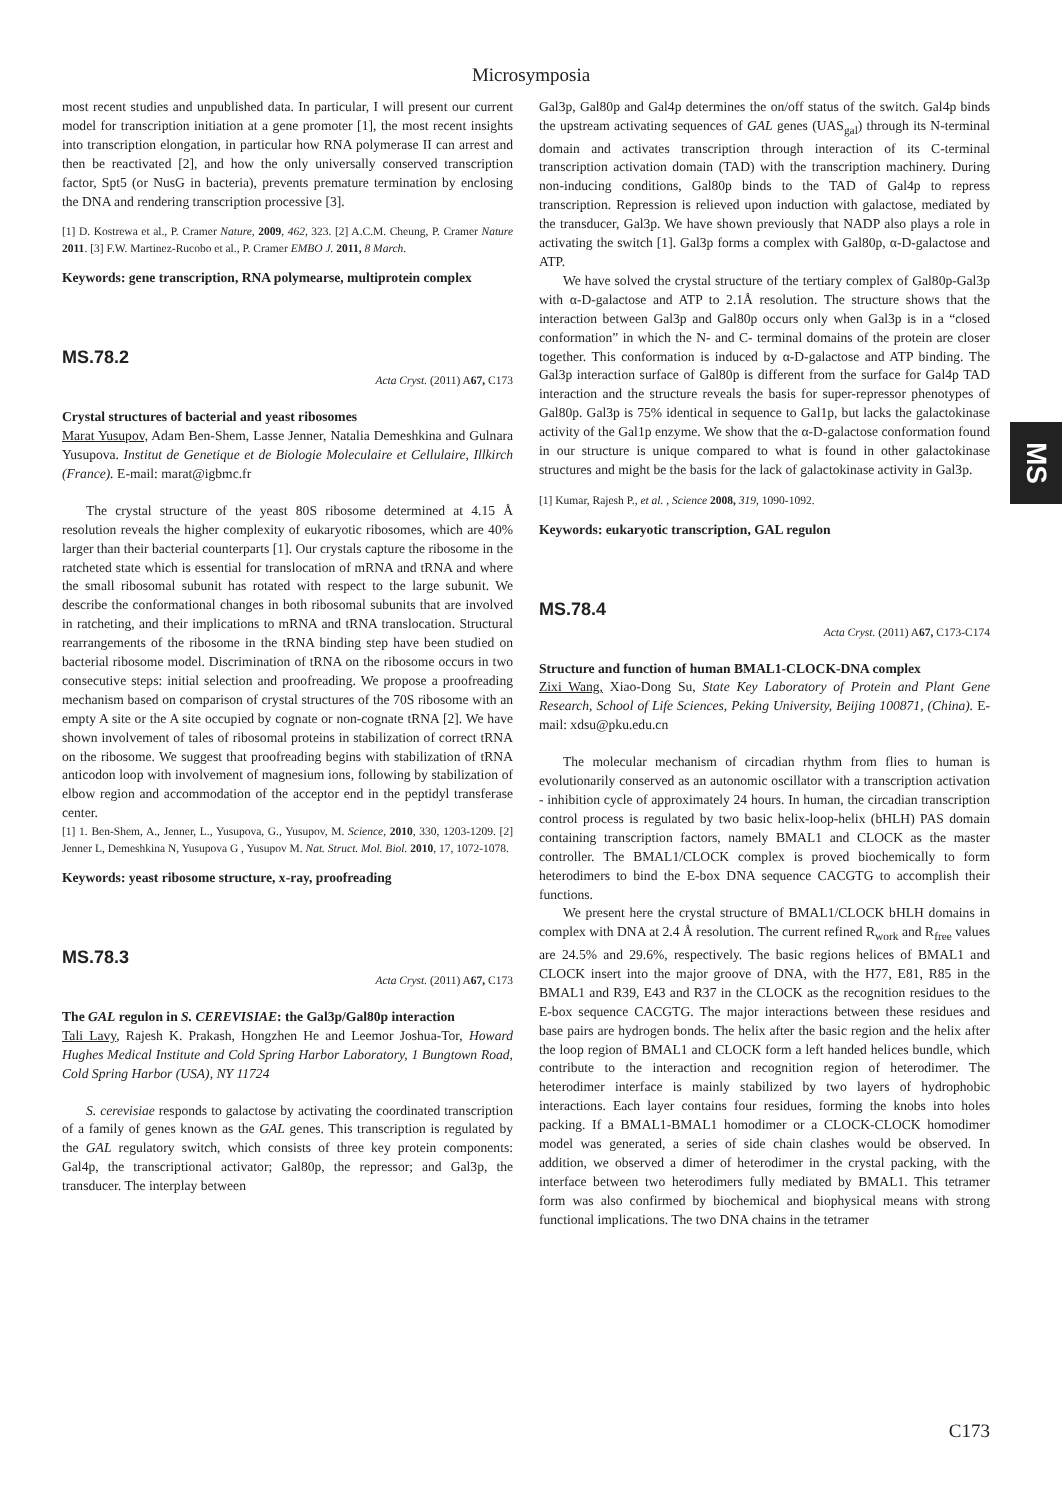Microsymposia
most recent studies and unpublished data. In particular, I will present our current model for transcription initiation at a gene promoter [1], the most recent insights into transcription elongation, in particular how RNA polymerase II can arrest and then be reactivated [2], and how the only universally conserved transcription factor, Spt5 (or NusG in bacteria), prevents premature termination by enclosing the DNA and rendering transcription processive [3].
[1] D. Kostrewa et al., P. Cramer Nature, 2009, 462, 323. [2] A.C.M. Cheung, P. Cramer Nature 2011. [3] F.W. Martinez-Rucobo et al., P. Cramer EMBO J. 2011, 8 March.
Keywords: gene transcription, RNA polymearse, multiprotein complex
MS.78.2
Acta Cryst. (2011) A67, C173
Crystal structures of bacterial and yeast ribosomes
Marat Yusupov, Adam Ben-Shem, Lasse Jenner, Natalia Demeshkina and Gulnara Yusupova. Institut de Genetique et de Biologie Moleculaire et Cellulaire, Illkirch (France). E-mail: marat@igbmc.fr
The crystal structure of the yeast 80S ribosome determined at 4.15 Å resolution reveals the higher complexity of eukaryotic ribosomes, which are 40% larger than their bacterial counterparts [1]. Our crystals capture the ribosome in the ratcheted state which is essential for translocation of mRNA and tRNA and where the small ribosomal subunit has rotated with respect to the large subunit. We describe the conformational changes in both ribosomal subunits that are involved in ratcheting, and their implications to mRNA and tRNA translocation. Structural rearrangements of the ribosome in the tRNA binding step have been studied on bacterial ribosome model. Discrimination of tRNA on the ribosome occurs in two consecutive steps: initial selection and proofreading. We propose a proofreading mechanism based on comparison of crystal structures of the 70S ribosome with an empty A site or the A site occupied by cognate or non-cognate tRNA [2]. We have shown involvement of tales of ribosomal proteins in stabilization of correct tRNA on the ribosome. We suggest that proofreading begins with stabilization of tRNA anticodon loop with involvement of magnesium ions, following by stabilization of elbow region and accommodation of the acceptor end in the peptidyl transferase center.
[1] 1. Ben-Shem, A., Jenner, L., Yusupova, G., Yusupov, M. Science, 2010, 330, 1203-1209. [2] Jenner L, Demeshkina N, Yusupova G , Yusupov M. Nat. Struct. Mol. Biol. 2010, 17, 1072-1078.
Keywords: yeast ribosome structure, x-ray, proofreading
MS.78.3
Acta Cryst. (2011) A67, C173
The GAL regulon in S. CEREVISIAE: the Gal3p/Gal80p interaction
Tali Lavy, Rajesh K. Prakash, Hongzhen He and Leemor Joshua-Tor, Howard Hughes Medical Institute and Cold Spring Harbor Laboratory, 1 Bungtown Road, Cold Spring Harbor (USA), NY 11724
S. cerevisiae responds to galactose by activating the coordinated transcription of a family of genes known as the GAL genes. This transcription is regulated by the GAL regulatory switch, which consists of three key protein components: Gal4p, the transcriptional activator; Gal80p, the repressor; and Gal3p, the transducer. The interplay between
Gal3p, Gal80p and Gal4p determines the on/off status of the switch. Gal4p binds the upstream activating sequences of GAL genes (UAS<sub>gal</sub>) through its N-terminal domain and activates transcription through interaction of its C-terminal transcription activation domain (TAD) with the transcription machinery. During non-inducing conditions, Gal80p binds to the TAD of Gal4p to repress transcription. Repression is relieved upon induction with galactose, mediated by the transducer, Gal3p. We have shown previously that NADP also plays a role in activating the switch [1]. Gal3p forms a complex with Gal80p, α-D-galactose and ATP.
We have solved the crystal structure of the tertiary complex of Gal80p-Gal3p with α-D-galactose and ATP to 2.1Å resolution. The structure shows that the interaction between Gal3p and Gal80p occurs only when Gal3p is in a “closed conformation” in which the N- and C- terminal domains of the protein are closer together. This conformation is induced by α-D-galactose and ATP binding. The Gal3p interaction surface of Gal80p is different from the surface for Gal4p TAD interaction and the structure reveals the basis for super-repressor phenotypes of Gal80p. Gal3p is 75% identical in sequence to Gal1p, but lacks the galactokinase activity of the Gal1p enzyme. We show that the α-D-galactose conformation found in our structure is unique compared to what is found in other galactokinase structures and might be the basis for the lack of galactokinase activity in Gal3p.
[1] Kumar, Rajesh P., et al. , Science 2008, 319, 1090-1092.
Keywords: eukaryotic transcription, GAL regulon
MS.78.4
Acta Cryst. (2011) A67, C173-C174
Structure and function of human BMAL1-CLOCK-DNA complex
Zixi Wang, Xiao-Dong Su, State Key Laboratory of Protein and Plant Gene Research, School of Life Sciences, Peking University, Beijing 100871, (China). E-mail: xdsu@pku.edu.cn
The molecular mechanism of circadian rhythm from flies to human is evolutionarily conserved as an autonomic oscillator with a transcription activation - inhibition cycle of approximately 24 hours. In human, the circadian transcription control process is regulated by two basic helix-loop-helix (bHLH) PAS domain containing transcription factors, namely BMAL1 and CLOCK as the master controller. The BMAL1/CLOCK complex is proved biochemically to form heterodimers to bind the E-box DNA sequence CACGTG to accomplish their functions.
We present here the crystal structure of BMAL1/CLOCK bHLH domains in complex with DNA at 2.4 Å resolution. The current refined R<sub>work</sub> and R<sub>free</sub> values are 24.5% and 29.6%, respectively. The basic regions helices of BMAL1 and CLOCK insert into the major groove of DNA, with the H77, E81, R85 in the BMAL1 and R39, E43 and R37 in the CLOCK as the recognition residues to the E-box sequence CACGTG. The major interactions between these residues and base pairs are hydrogen bonds. The helix after the basic region and the helix after the loop region of BMAL1 and CLOCK form a left handed helices bundle, which contribute to the interaction and recognition region of heterodimer. The heterodimer interface is mainly stabilized by two layers of hydrophobic interactions. Each layer contains four residues, forming the knobs into holes packing. If a BMAL1-BMAL1 homodimer or a CLOCK-CLOCK homodimer model was generated, a series of side chain clashes would be observed. In addition, we observed a dimer of heterodimer in the crystal packing, with the interface between two heterodimers fully mediated by BMAL1. This tetramer form was also confirmed by biochemical and biophysical means with strong functional implications. The two DNA chains in the tetramer
MS
C173